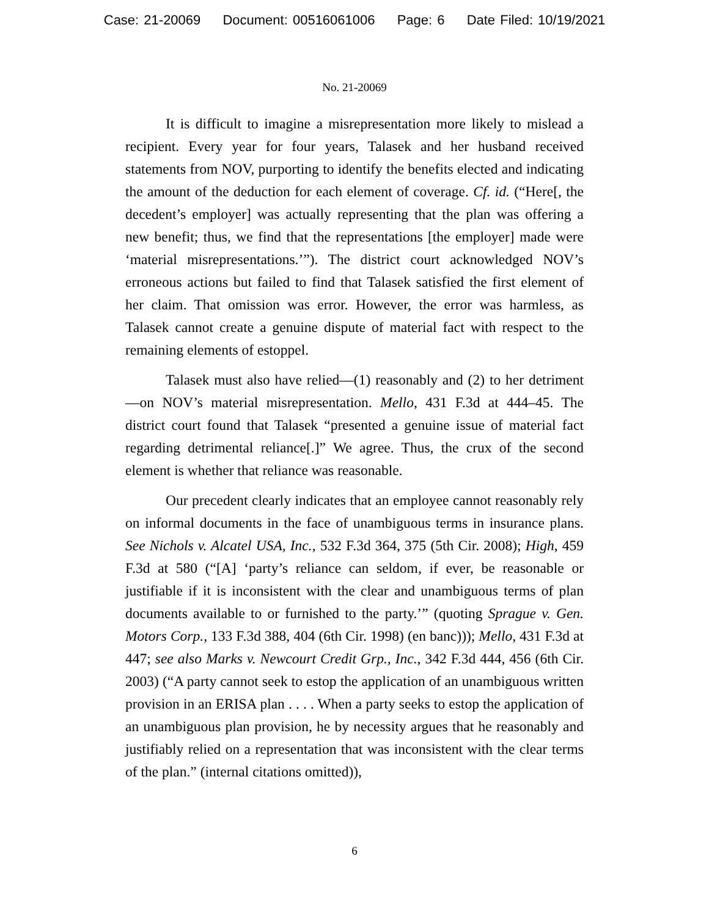Case: 21-20069 Document: 00516061006 Page: 6 Date Filed: 10/19/2021
No. 21-20069
It is difficult to imagine a misrepresentation more likely to mislead a recipient. Every year for four years, Talasek and her husband received statements from NOV, purporting to identify the benefits elected and indicating the amount of the deduction for each element of coverage. Cf. id. (“Here[, the decedent’s employer] was actually representing that the plan was offering a new benefit; thus, we find that the representations [the employer] made were ‘material misrepresentations.’”). The district court acknowledged NOV’s erroneous actions but failed to find that Talasek satisfied the first element of her claim. That omission was error. However, the error was harmless, as Talasek cannot create a genuine dispute of material fact with respect to the remaining elements of estoppel.
Talasek must also have relied—(1) reasonably and (2) to her detriment—on NOV’s material misrepresentation. Mello, 431 F.3d at 444–45. The district court found that Talasek “presented a genuine issue of material fact regarding detrimental reliance[.]” We agree. Thus, the crux of the second element is whether that reliance was reasonable.
Our precedent clearly indicates that an employee cannot reasonably rely on informal documents in the face of unambiguous terms in insurance plans. See Nichols v. Alcatel USA, Inc., 532 F.3d 364, 375 (5th Cir. 2008); High, 459 F.3d at 580 (“[A] ‘party’s reliance can seldom, if ever, be reasonable or justifiable if it is inconsistent with the clear and unambiguous terms of plan documents available to or furnished to the party.’” (quoting Sprague v. Gen. Motors Corp., 133 F.3d 388, 404 (6th Cir. 1998) (en banc))); Mello, 431 F.3d at 447; see also Marks v. Newcourt Credit Grp., Inc., 342 F.3d 444, 456 (6th Cir. 2003) (“A party cannot seek to estop the application of an unambiguous written provision in an ERISA plan . . . . When a party seeks to estop the application of an unambiguous plan provision, he by necessity argues that he reasonably and justifiably relied on a representation that was inconsistent with the clear terms of the plan.” (internal citations omitted)),
6